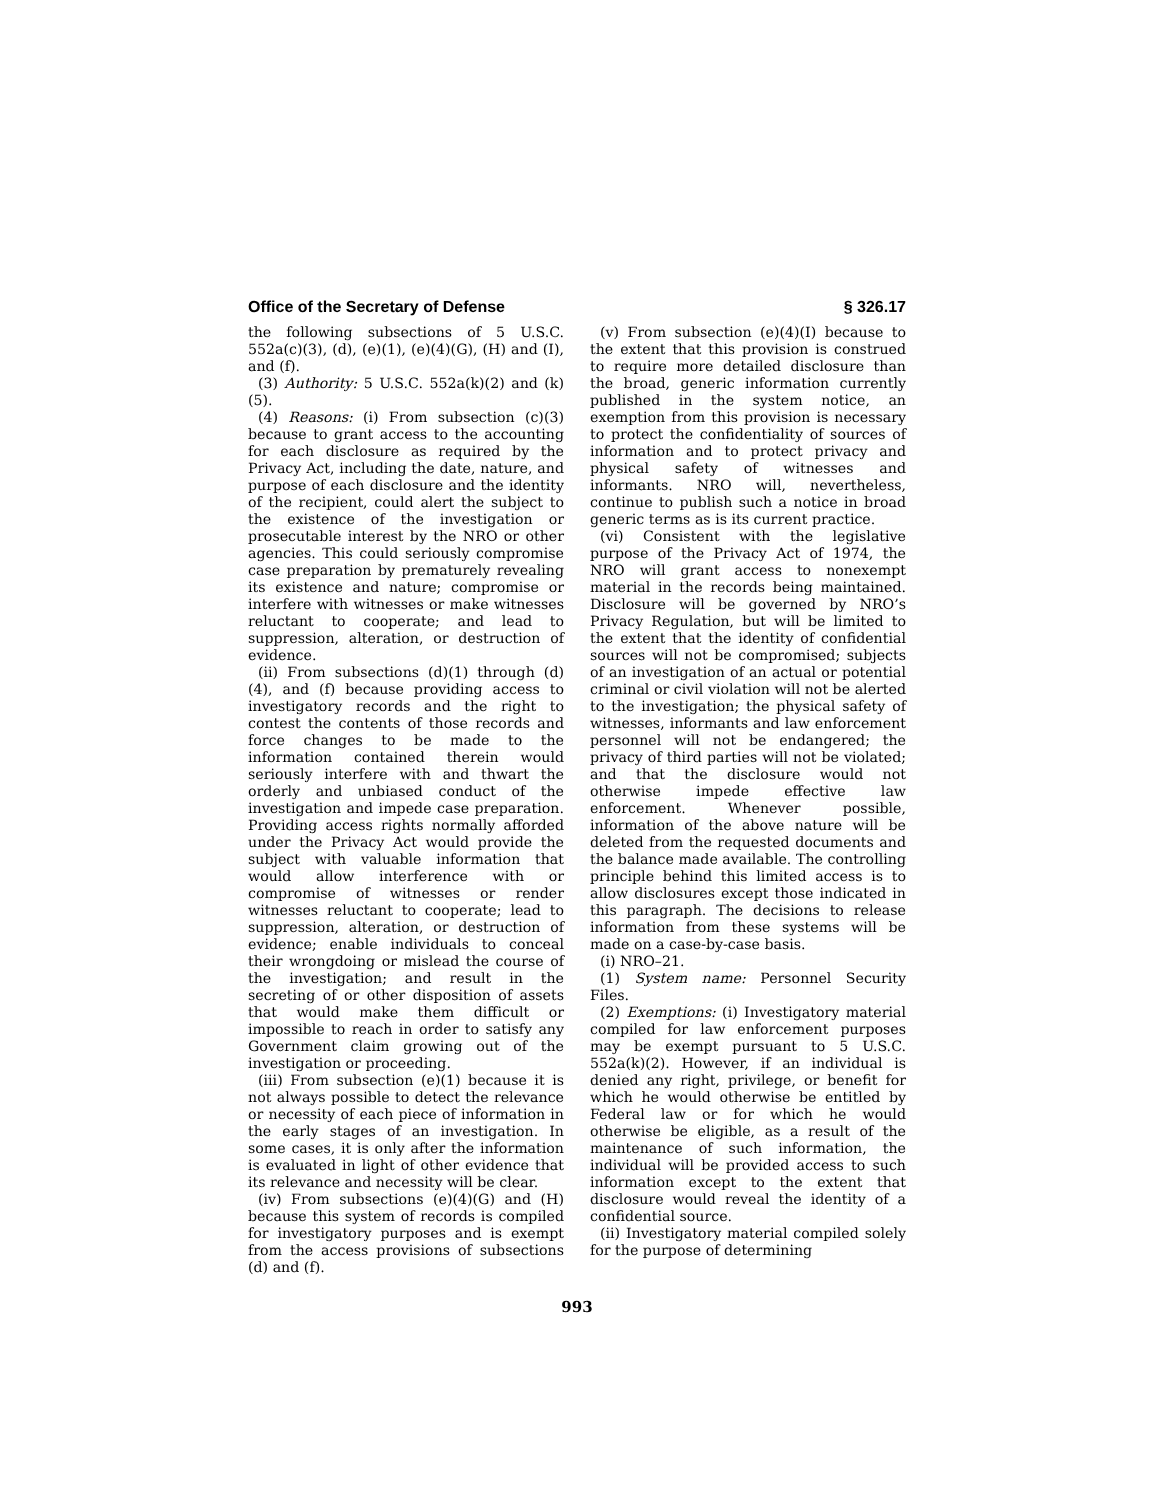Office of the Secretary of Defense § 326.17
the following subsections of 5 U.S.C. 552a(c)(3), (d), (e)(1), (e)(4)(G), (H) and (I), and (f).
(3) Authority: 5 U.S.C. 552a(k)(2) and (k)(5).
(4) Reasons: (i) From subsection (c)(3) because to grant access to the accounting for each disclosure as required by the Privacy Act, including the date, nature, and purpose of each disclosure and the identity of the recipient, could alert the subject to the existence of the investigation or prosecutable interest by the NRO or other agencies. This could seriously compromise case preparation by prematurely revealing its existence and nature; compromise or interfere with witnesses or make witnesses reluctant to cooperate; and lead to suppression, alteration, or destruction of evidence.
(ii) From subsections (d)(1) through (d)(4), and (f) because providing access to investigatory records and the right to contest the contents of those records and force changes to be made to the information contained therein would seriously interfere with and thwart the orderly and unbiased conduct of the investigation and impede case preparation. Providing access rights normally afforded under the Privacy Act would provide the subject with valuable information that would allow interference with or compromise of witnesses or render witnesses reluctant to cooperate; lead to suppression, alteration, or destruction of evidence; enable individuals to conceal their wrongdoing or mislead the course of the investigation; and result in the secreting of or other disposition of assets that would make them difficult or impossible to reach in order to satisfy any Government claim growing out of the investigation or proceeding.
(iii) From subsection (e)(1) because it is not always possible to detect the relevance or necessity of each piece of information in the early stages of an investigation. In some cases, it is only after the information is evaluated in light of other evidence that its relevance and necessity will be clear.
(iv) From subsections (e)(4)(G) and (H) because this system of records is compiled for investigatory purposes and is exempt from the access provisions of subsections (d) and (f).
(v) From subsection (e)(4)(I) because to the extent that this provision is construed to require more detailed disclosure than the broad, generic information currently published in the system notice, an exemption from this provision is necessary to protect the confidentiality of sources of information and to protect privacy and physical safety of witnesses and informants. NRO will, nevertheless, continue to publish such a notice in broad generic terms as is its current practice.
(vi) Consistent with the legislative purpose of the Privacy Act of 1974, the NRO will grant access to nonexempt material in the records being maintained. Disclosure will be governed by NRO’s Privacy Regulation, but will be limited to the extent that the identity of confidential sources will not be compromised; subjects of an investigation of an actual or potential criminal or civil violation will not be alerted to the investigation; the physical safety of witnesses, informants and law enforcement personnel will not be endangered; the privacy of third parties will not be violated; and that the disclosure would not otherwise impede effective law enforcement. Whenever possible, information of the above nature will be deleted from the requested documents and the balance made available. The controlling principle behind this limited access is to allow disclosures except those indicated in this paragraph. The decisions to release information from these systems will be made on a case-by-case basis.
(i) NRO–21.
(1) System name: Personnel Security Files.
(2) Exemptions: (i) Investigatory material compiled for law enforcement purposes may be exempt pursuant to 5 U.S.C. 552a(k)(2). However, if an individual is denied any right, privilege, or benefit for which he would otherwise be entitled by Federal law or for which he would otherwise be eligible, as a result of the maintenance of such information, the individual will be provided access to such information except to the extent that disclosure would reveal the identity of a confidential source.
(ii) Investigatory material compiled solely for the purpose of determining
993